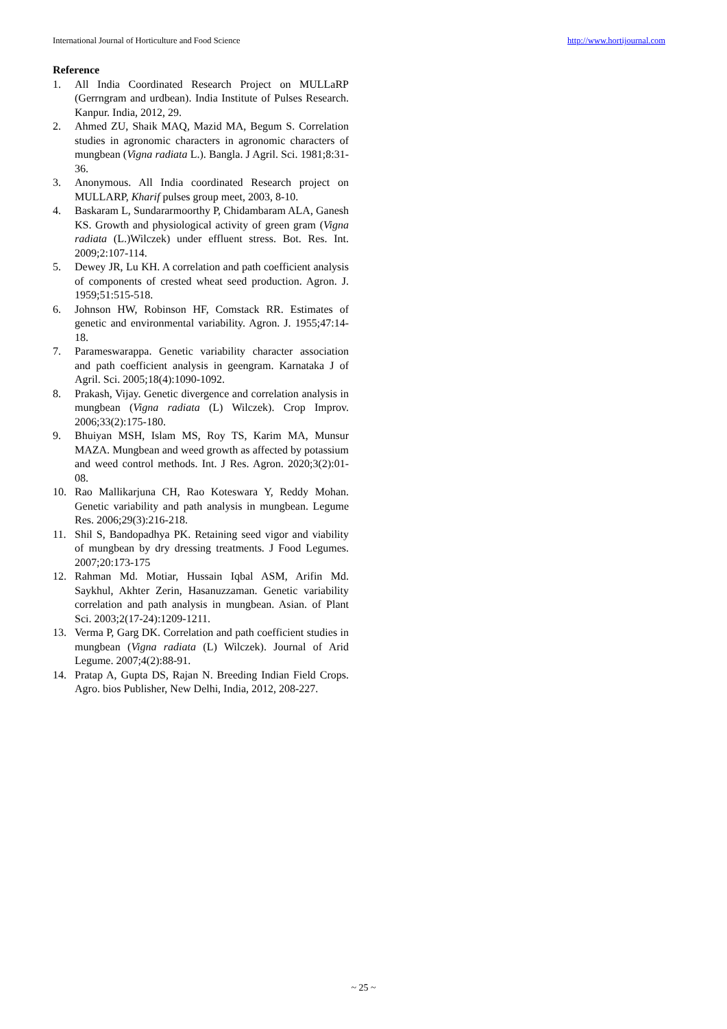International Journal of Horticulture and Food Science http://www.hortijournal.com
Reference
1. All India Coordinated Research Project on MULLaRP (Gerrngram and urdbean). India Institute of Pulses Research. Kanpur. India, 2012, 29.
2. Ahmed ZU, Shaik MAQ, Mazid MA, Begum S. Correlation studies in agronomic characters in agronomic characters of mungbean (Vigna radiata L.). Bangla. J Agril. Sci. 1981;8:31-36.
3. Anonymous. All India coordinated Research project on MULLARP, Kharif pulses group meet, 2003, 8-10.
4. Baskaram L, Sundararmoorthy P, Chidambaram ALA, Ganesh KS. Growth and physiological activity of green gram (Vigna radiata (L.)Wilczek) under effluent stress. Bot. Res. Int. 2009;2:107-114.
5. Dewey JR, Lu KH. A correlation and path coefficient analysis of components of crested wheat seed production. Agron. J. 1959;51:515-518.
6. Johnson HW, Robinson HF, Comstack RR. Estimates of genetic and environmental variability. Agron. J. 1955;47:14-18.
7. Parameswarappa. Genetic variability character association and path coefficient analysis in geengram. Karnataka J of Agril. Sci. 2005;18(4):1090-1092.
8. Prakash, Vijay. Genetic divergence and correlation analysis in mungbean (Vigna radiata (L) Wilczek). Crop Improv. 2006;33(2):175-180.
9. Bhuiyan MSH, Islam MS, Roy TS, Karim MA, Munsur MAZA. Mungbean and weed growth as affected by potassium and weed control methods. Int. J Res. Agron. 2020;3(2):01-08.
10. Rao Mallikarjuna CH, Rao Koteswara Y, Reddy Mohan. Genetic variability and path analysis in mungbean. Legume Res. 2006;29(3):216-218.
11. Shil S, Bandopadhya PK. Retaining seed vigor and viability of mungbean by dry dressing treatments. J Food Legumes. 2007;20:173-175
12. Rahman Md. Motiar, Hussain Iqbal ASM, Arifin Md. Saykhul, Akhter Zerin, Hasanuzzaman. Genetic variability correlation and path analysis in mungbean. Asian. of Plant Sci. 2003;2(17-24):1209-1211.
13. Verma P, Garg DK. Correlation and path coefficient studies in mungbean (Vigna radiata (L) Wilczek). Journal of Arid Legume. 2007;4(2):88-91.
14. Pratap A, Gupta DS, Rajan N. Breeding Indian Field Crops. Agro. bios Publisher, New Delhi, India, 2012, 208-227.
~ 25 ~